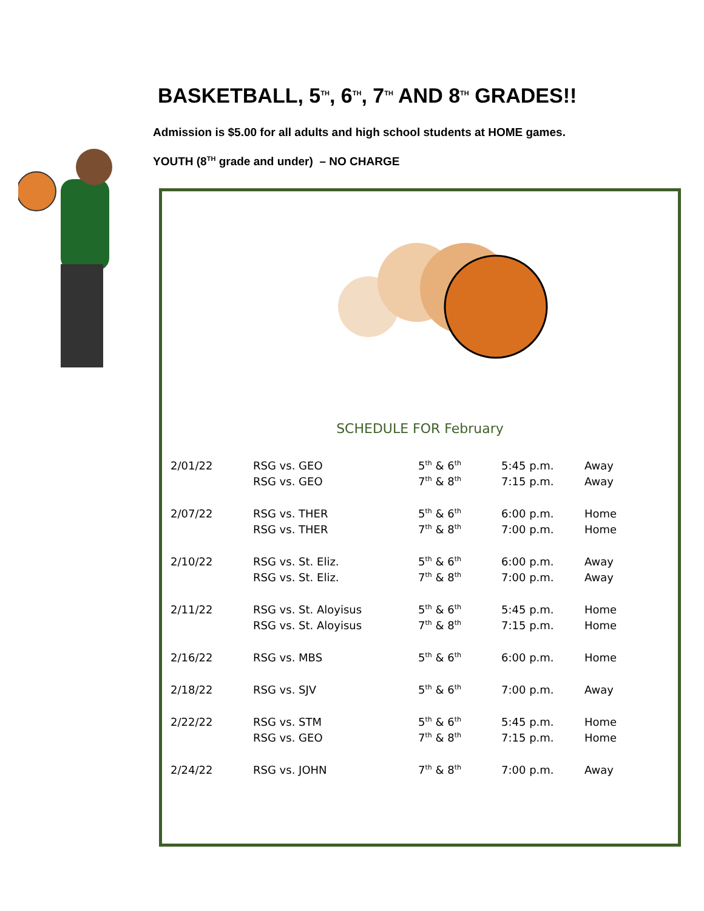BASKETBALL, 5<sup>TH</sup>, 6<sup>TH</sup>, 7<sup>TH</sup> AND 8<sup>TH</sup> GRADES!!
Admission is $5.00 for all adults and high school students at HOME games.
YOUTH (8<sup>TH</sup> grade and under) – NO CHARGE
SCHEDULE FOR February
| 2/01/22 | RSG vs. GEO | 5<sup>th</sup> & 6<sup>th</sup> | 5:45 p.m. | Away |
| | RSG vs. GEO | 7<sup>th</sup> & 8<sup>th</sup> | 7:15 p.m. | Away |
| 2/07/22 | RSG vs. THER | 5<sup>th</sup> & 6<sup>th</sup> | 6:00 p.m. | Home |
| | RSG vs. THER | 7<sup>th</sup> & 8<sup>th</sup> | 7:00 p.m. | Home |
| 2/10/22 | RSG vs. St. Eliz. | 5<sup>th</sup> & 6<sup>th</sup> | 6:00 p.m. | Away |
| | RSG vs. St. Eliz. | 7<sup>th</sup> & 8<sup>th</sup> | 7:00 p.m. | Away |
| 2/11/22 | RSG vs. St. Aloyisus | 5<sup>th</sup> & 6<sup>th</sup> | 5:45 p.m. | Home |
| | RSG vs. St. Aloyisus | 7<sup>th</sup> & 8<sup>th</sup> | 7:15 p.m. | Home |
| 2/16/22 | RSG vs. MBS | 5<sup>th</sup> & 6<sup>th</sup> | 6:00 p.m. | Home |
| 2/18/22 | RSG vs. SJV | 5<sup>th</sup> & 6<sup>th</sup> | 7:00 p.m. | Away |
| 2/22/22 | RSG vs. STM | 5<sup>th</sup> & 6<sup>th</sup> | 5:45 p.m. | Home |
| | RSG vs. GEO | 7<sup>th</sup> & 8<sup>th</sup> | 7:15 p.m. | Home |
| 2/24/22 | RSG vs. JOHN | 7<sup>th</sup> & 8<sup>th</sup> | 7:00 p.m. | Away |